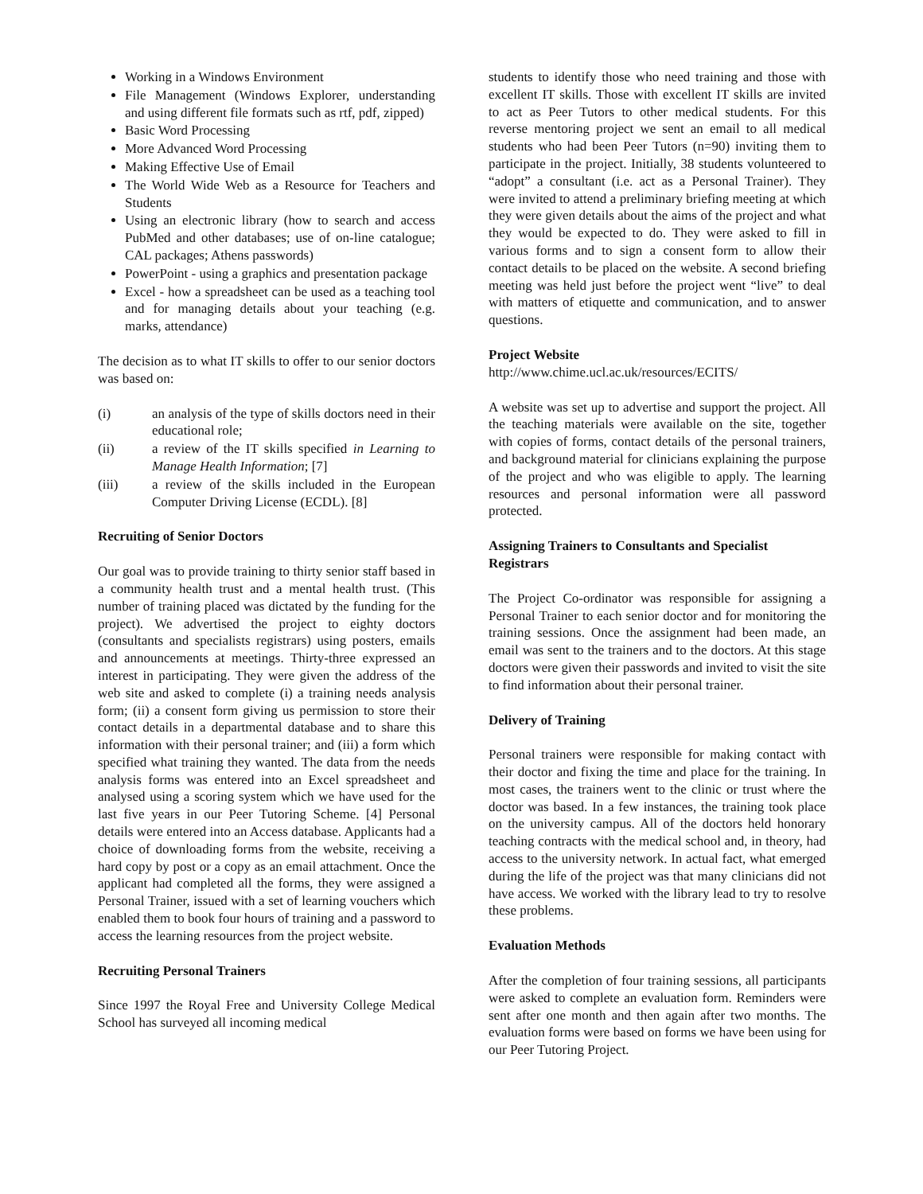Working in a Windows Environment
File Management (Windows Explorer, understanding and using different file formats such as rtf, pdf, zipped)
Basic Word Processing
More Advanced Word Processing
Making Effective Use of Email
The World Wide Web as a Resource for Teachers and Students
Using an electronic library (how to search and access PubMed and other databases; use of on-line catalogue; CAL packages; Athens passwords)
PowerPoint - using a graphics and presentation package
Excel - how a spreadsheet can be used as a teaching tool and for managing details about your teaching (e.g. marks, attendance)
The decision as to what IT skills to offer to our senior doctors was based on:
(i) an analysis of the type of skills doctors need in their educational role;
(ii) a review of the IT skills specified in Learning to Manage Health Information; [7]
(iii) a review of the skills included in the European Computer Driving License (ECDL). [8]
Recruiting of Senior Doctors
Our goal was to provide training to thirty senior staff based in a community health trust and a mental health trust. (This number of training placed was dictated by the funding for the project). We advertised the project to eighty doctors (consultants and specialists registrars) using posters, emails and announcements at meetings. Thirty-three expressed an interest in participating. They were given the address of the web site and asked to complete (i) a training needs analysis form; (ii) a consent form giving us permission to store their contact details in a departmental database and to share this information with their personal trainer; and (iii) a form which specified what training they wanted. The data from the needs analysis forms was entered into an Excel spreadsheet and analysed using a scoring system which we have used for the last five years in our Peer Tutoring Scheme. [4] Personal details were entered into an Access database. Applicants had a choice of downloading forms from the website, receiving a hard copy by post or a copy as an email attachment. Once the applicant had completed all the forms, they were assigned a Personal Trainer, issued with a set of learning vouchers which enabled them to book four hours of training and a password to access the learning resources from the project website.
Recruiting Personal Trainers
Since 1997 the Royal Free and University College Medical School has surveyed all incoming medical
students to identify those who need training and those with excellent IT skills. Those with excellent IT skills are invited to act as Peer Tutors to other medical students. For this reverse mentoring project we sent an email to all medical students who had been Peer Tutors (n=90) inviting them to participate in the project. Initially, 38 students volunteered to “adopt” a consultant (i.e. act as a Personal Trainer). They were invited to attend a preliminary briefing meeting at which they were given details about the aims of the project and what they would be expected to do. They were asked to fill in various forms and to sign a consent form to allow their contact details to be placed on the website. A second briefing meeting was held just before the project went “live” to deal with matters of etiquette and communication, and to answer questions.
Project Website
http://www.chime.ucl.ac.uk/resources/ECITS/
A website was set up to advertise and support the project. All the teaching materials were available on the site, together with copies of forms, contact details of the personal trainers, and background material for clinicians explaining the purpose of the project and who was eligible to apply. The learning resources and personal information were all password protected.
Assigning Trainers to Consultants and Specialist Registrars
The Project Co-ordinator was responsible for assigning a Personal Trainer to each senior doctor and for monitoring the training sessions. Once the assignment had been made, an email was sent to the trainers and to the doctors. At this stage doctors were given their passwords and invited to visit the site to find information about their personal trainer.
Delivery of Training
Personal trainers were responsible for making contact with their doctor and fixing the time and place for the training. In most cases, the trainers went to the clinic or trust where the doctor was based. In a few instances, the training took place on the university campus. All of the doctors held honorary teaching contracts with the medical school and, in theory, had access to the university network. In actual fact, what emerged during the life of the project was that many clinicians did not have access. We worked with the library lead to try to resolve these problems.
Evaluation Methods
After the completion of four training sessions, all participants were asked to complete an evaluation form. Reminders were sent after one month and then again after two months. The evaluation forms were based on forms we have been using for our Peer Tutoring Project.